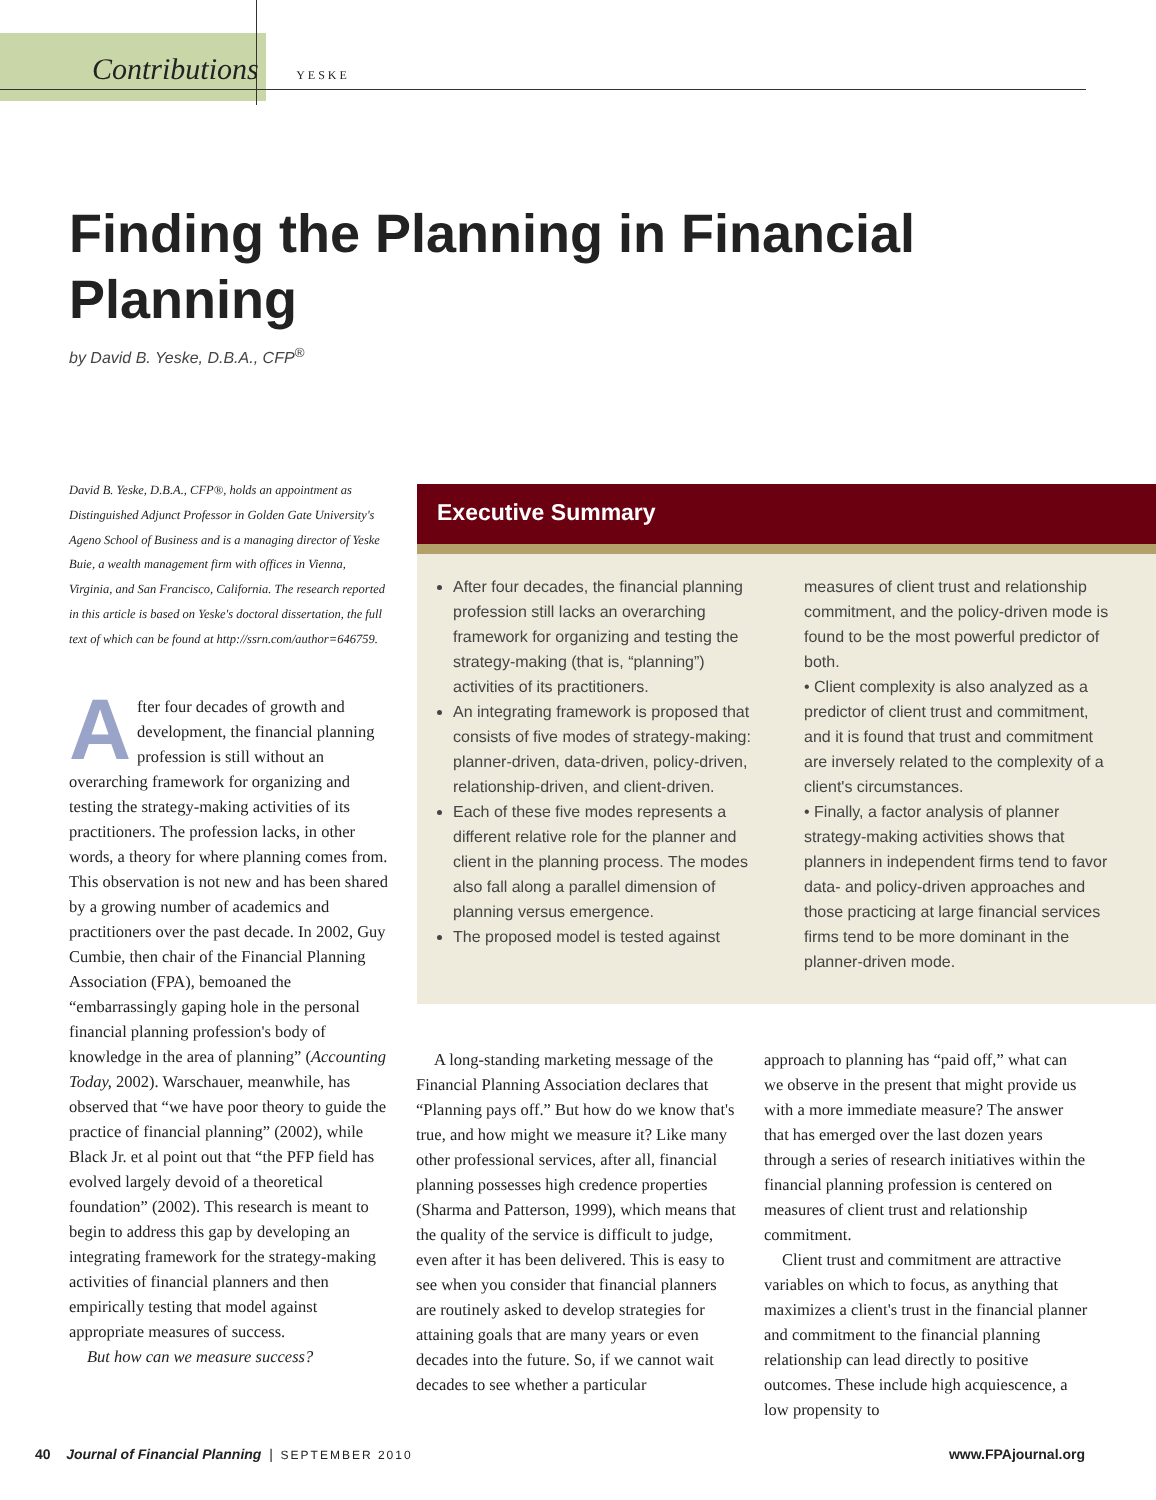Contributions YESKE
Finding the Planning in Financial Planning
by David B. Yeske, D.B.A., CFP<sup>®</sup>
David B. Yeske, D.B.A., CFP®, holds an appointment as Distinguished Adjunct Professor in Golden Gate University's Ageno School of Business and is a managing director of Yeske Buie, a wealth management firm with offices in Vienna, Virginia, and San Francisco, California. The research reported in this article is based on Yeske's doctoral dissertation, the full text of which can be found at http://ssrn.com/author=646759.
After four decades of growth and development, the financial planning profession is still without an overarching framework for organizing and testing the strategy-making activities of its practitioners. The profession lacks, in other words, a theory for where planning comes from. This observation is not new and has been shared by a growing number of academics and practitioners over the past decade. In 2002, Guy Cumbie, then chair of the Financial Planning Association (FPA), bemoaned the “embarrassingly gaping hole in the personal financial planning profession's body of knowledge in the area of planning” (Accounting Today, 2002). Warschauer, meanwhile, has observed that “we have poor theory to guide the practice of financial planning” (2002), while Black Jr. et al point out that “the PFP field has evolved largely devoid of a theoretical foundation” (2002). This research is meant to begin to address this gap by developing an integrating framework for the strategy-making activities of financial planners and then empirically testing that model against appropriate measures of success.
But how can we measure success?
Executive Summary
After four decades, the financial planning profession still lacks an overarching framework for organizing and testing the strategy-making (that is, “planning”) activities of its practitioners.
An integrating framework is proposed that consists of five modes of strategy-making: planner-driven, data-driven, policy-driven, relationship-driven, and client-driven.
Each of these five modes represents a different relative role for the planner and client in the planning process. The modes also fall along a parallel dimension of planning versus emergence.
The proposed model is tested against
measures of client trust and relationship commitment, and the policy-driven mode is found to be the most powerful predictor of both.
• Client complexity is also analyzed as a predictor of client trust and commitment, and it is found that trust and commitment are inversely related to the complexity of a client's circumstances.
• Finally, a factor analysis of planner strategy-making activities shows that planners in independent firms tend to favor data- and policy-driven approaches and those practicing at large financial services firms tend to be more dominant in the planner-driven mode.
A long-standing marketing message of the Financial Planning Association declares that “Planning pays off.” But how do we know that's true, and how might we measure it? Like many other professional services, after all, financial planning possesses high credence properties (Sharma and Patterson, 1999), which means that the quality of the service is difficult to judge, even after it has been delivered. This is easy to see when you consider that financial planners are routinely asked to develop strategies for attaining goals that are many years or even decades into the future. So, if we cannot wait decades to see whether a particular
approach to planning has “paid off,” what can we observe in the present that might provide us with a more immediate measure? The answer that has emerged over the last dozen years through a series of research initiatives within the financial planning profession is centered on measures of client trust and relationship commitment.
Client trust and commitment are attractive variables on which to focus, as anything that maximizes a client's trust in the financial planner and commitment to the financial planning relationship can lead directly to positive outcomes. These include high acquiescence, a low propensity to
40 Journal of Financial Planning | SEPTEMBER 2010 www.FPAjournal.org